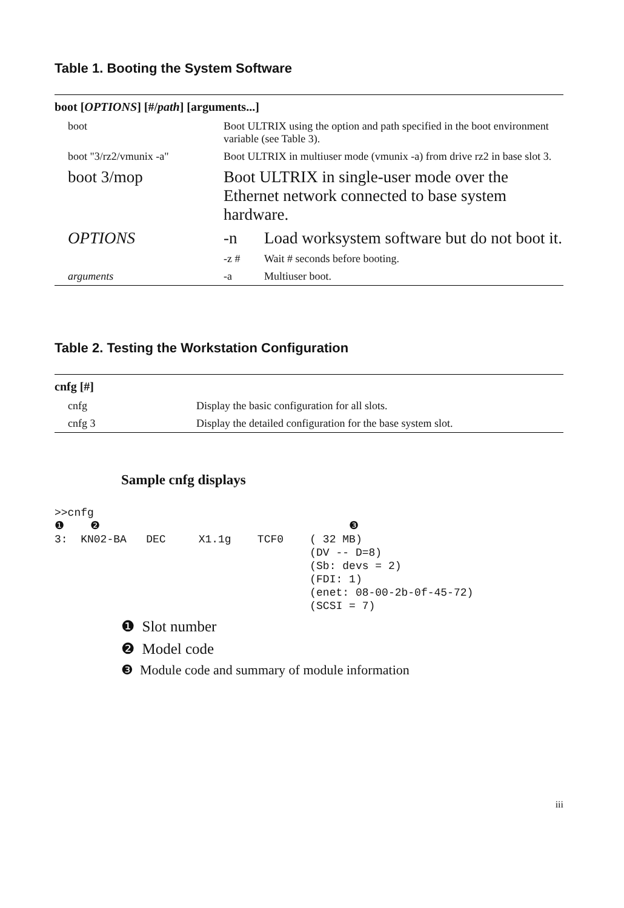Table 1. Booting the System Software
| boot [ OPTIONS ] [#/ path ] [arguments...] | | |
| --- | --- | --- |
| boot | Boot ULTRIX using the option and path specified in the boot environment variable (see Table 3). | |
| boot "3/rz2/vmunix -a" | Boot ULTRIX in multiuser mode (vmunix -a) from drive rz2 in base slot 3. | |
| boot 3/mop | Boot ULTRIX in single-user mode over the Ethernet network connected to base system hardware. | |
| OPTIONS | -n | Load worksystem software but do not boot it. |
| | -z # | Wait # seconds before booting. |
| arguments | -a | Multiuser boot. |
Table 2. Testing the Workstation Configuration
| cnfg [#] | |
| --- | --- |
| cnfg | Display the basic configuration for all slots. |
| cnfg 3 | Display the detailed configuration for the base system slot. |
Sample cnfg displays
>>cnfg
❶    ❷                                      ❸
3:  KN02-BA   DEC     X1.1g    TCF0    ( 32 MB)
                                       (DV -- D=8)
                                       (Sb: devs = 2)
                                       (FDI: 1)
                                       (enet: 08-00-2b-0f-45-72)
                                       (SCSI = 7)
❶ Slot number
❷ Model code
❸ Module code and summary of module information
iii